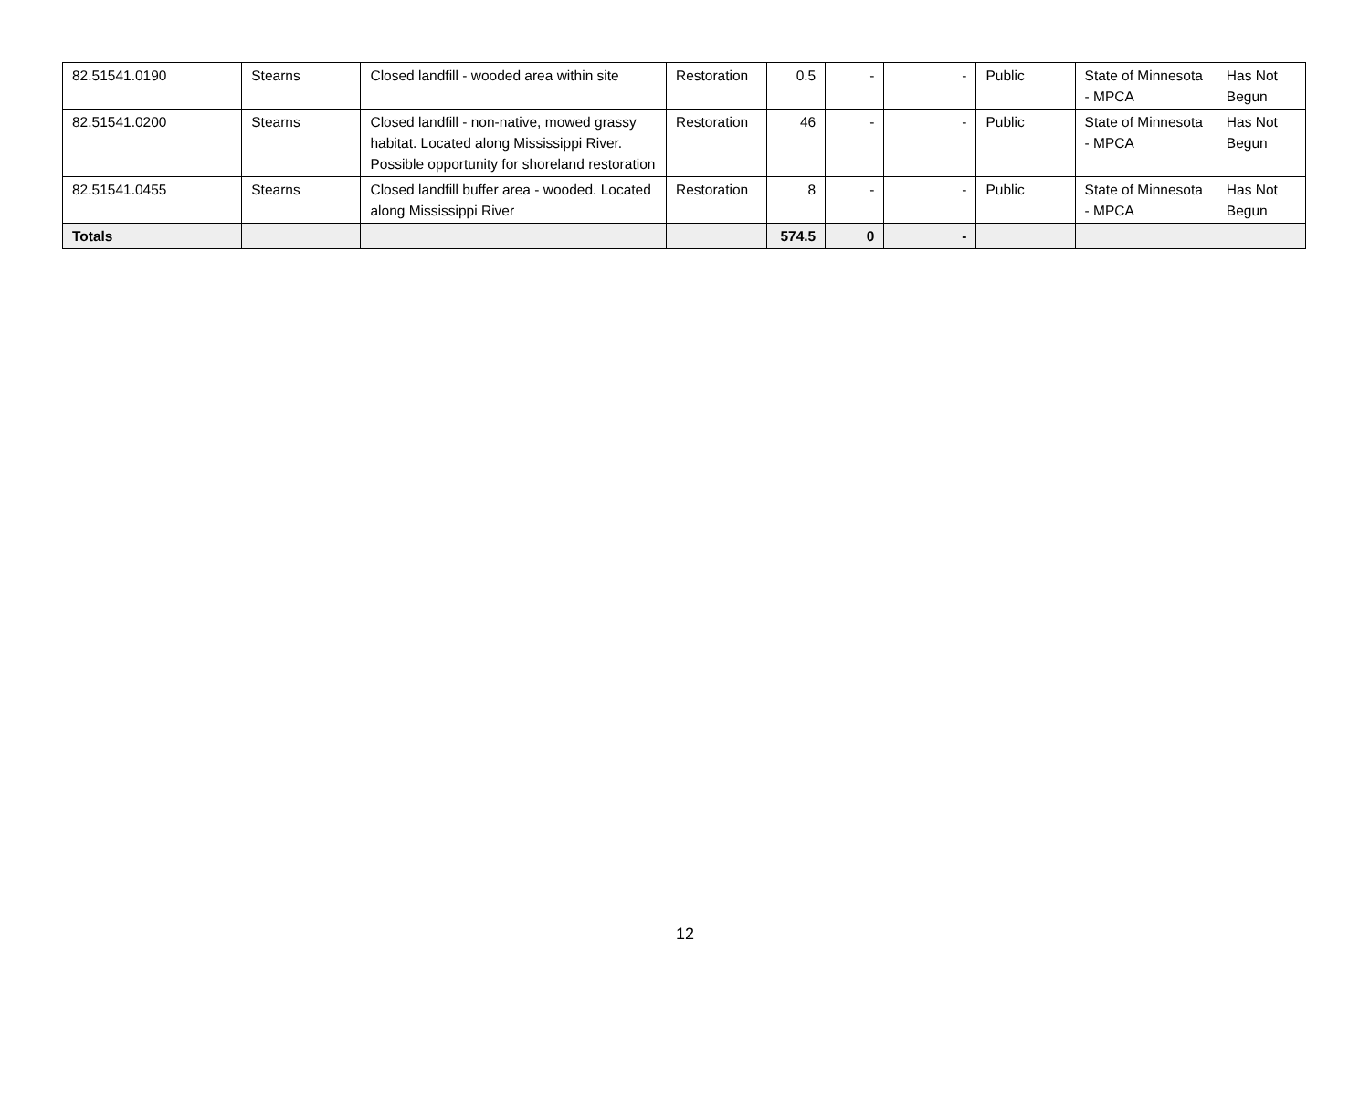| 82.51541.0190 | Stearns | Closed landfill - wooded area within site | Restoration | 0.5 | - | - | Public | State of Minnesota - MPCA | Has Not Begun |
| 82.51541.0200 | Stearns | Closed landfill - non-native, mowed grassy habitat. Located along Mississippi River. Possible opportunity for shoreland restoration | Restoration | 46 | - | - | Public | State of Minnesota - MPCA | Has Not Begun |
| 82.51541.0455 | Stearns | Closed landfill buffer area - wooded. Located along Mississippi River | Restoration | 8 | - | - | Public | State of Minnesota - MPCA | Has Not Begun |
| Totals | | | | 574.5 | 0 | - | | | |
12